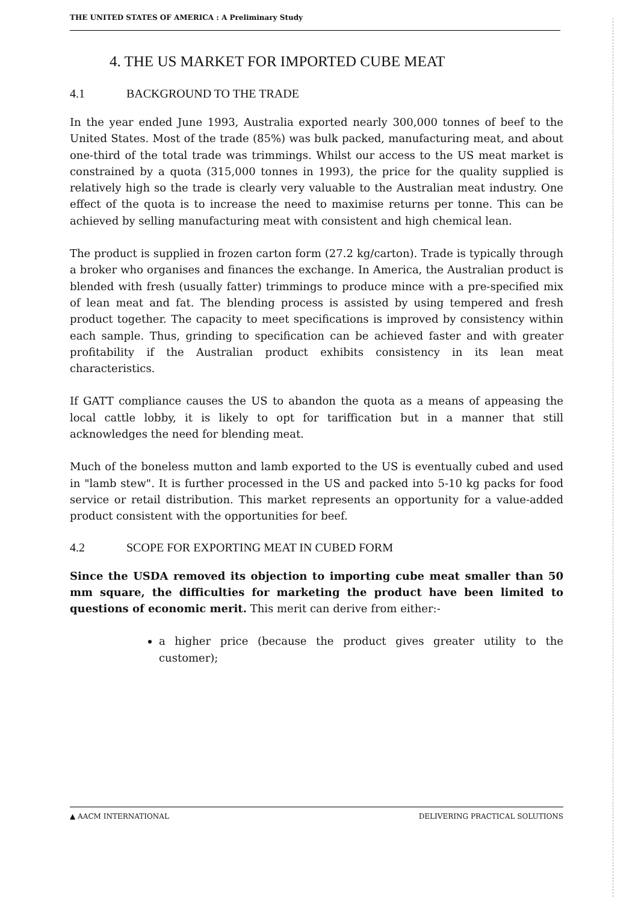THE UNITED STATES OF AMERICA : A Preliminary Study
4. THE US MARKET FOR IMPORTED CUBE MEAT
4.1 BACKGROUND TO THE TRADE
In the year ended June 1993, Australia exported nearly 300,000 tonnes of beef to the United States. Most of the trade (85%) was bulk packed, manufacturing meat, and about one-third of the total trade was trimmings. Whilst our access to the US meat market is constrained by a quota (315,000 tonnes in 1993), the price for the quality supplied is relatively high so the trade is clearly very valuable to the Australian meat industry. One effect of the quota is to increase the need to maximise returns per tonne. This can be achieved by selling manufacturing meat with consistent and high chemical lean.
The product is supplied in frozen carton form (27.2 kg/carton). Trade is typically through a broker who organises and finances the exchange. In America, the Australian product is blended with fresh (usually fatter) trimmings to produce mince with a pre-specified mix of lean meat and fat. The blending process is assisted by using tempered and fresh product together. The capacity to meet specifications is improved by consistency within each sample. Thus, grinding to specification can be achieved faster and with greater profitability if the Australian product exhibits consistency in its lean meat characteristics.
If GATT compliance causes the US to abandon the quota as a means of appeasing the local cattle lobby, it is likely to opt for tariffication but in a manner that still acknowledges the need for blending meat.
Much of the boneless mutton and lamb exported to the US is eventually cubed and used in "lamb stew". It is further processed in the US and packed into 5-10 kg packs for food service or retail distribution. This market represents an opportunity for a value-added product consistent with the opportunities for beef.
4.2 SCOPE FOR EXPORTING MEAT IN CUBED FORM
Since the USDA removed its objection to importing cube meat smaller than 50 mm square, the difficulties for marketing the product have been limited to questions of economic merit. This merit can derive from either:-
a higher price (because the product gives greater utility to the customer);
▲ AACM INTERNATIONAL DELIVERING PRACTICAL SOLUTIONS